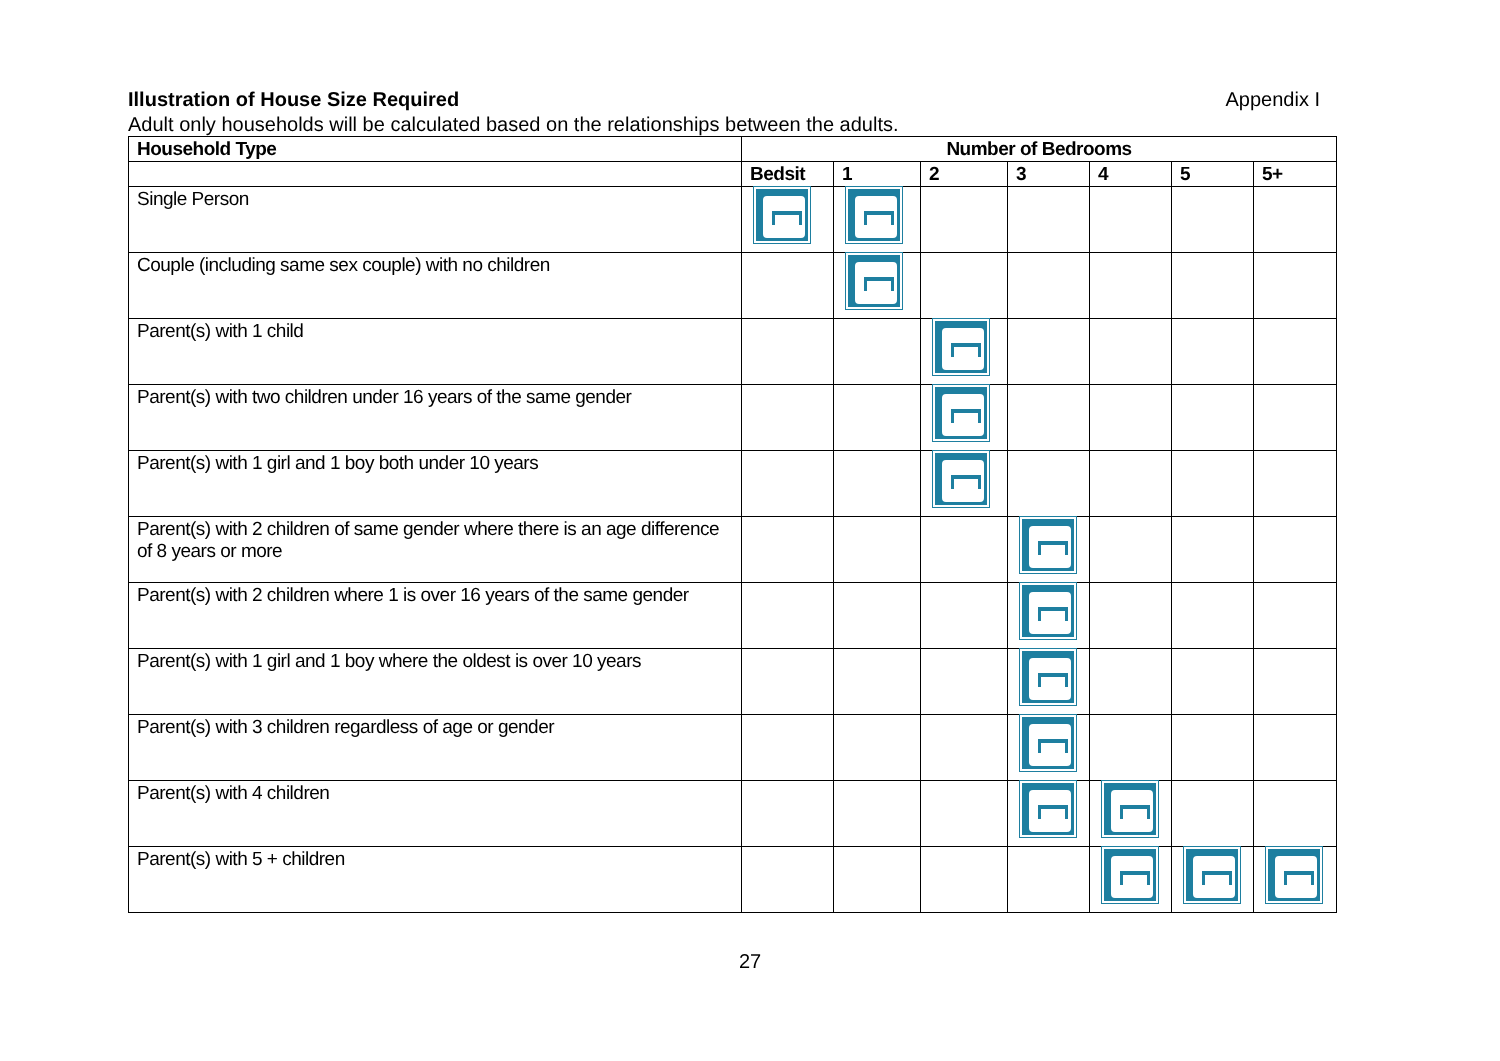Illustration of House Size Required Appendix I
Adult only households will be calculated based on the relationships between the adults.
| Household Type | Number of Bedrooms | | | | | | |
| --- | --- | --- | --- | --- | --- | --- | --- |
| | Bedsit | 1 | 2 | 3 | 4 | 5 | 5+ |
| Single Person | | | | | | | |
| Couple (including same sex couple) with no children | | | | | | | |
| Parent(s) with 1 child | | | | | | | |
| Parent(s) with two children under 16 years of the same gender | | | | | | | |
| Parent(s) with 1 girl and 1 boy both under 10 years | | | | | | | |
| Parent(s) with 2 children of same gender where there is an age difference of 8 years or more | | | | | | | |
| Parent(s) with 2 children where 1 is over 16 years of the same gender | | | | | | | |
| Parent(s) with 1 girl and 1 boy where the oldest is over 10 years | | | | | | | |
| Parent(s) with 3 children regardless of age or gender | | | | | | | |
| Parent(s) with 4 children | | | | | | | |
| Parent(s) with 5 + children | | | | | | | |
27